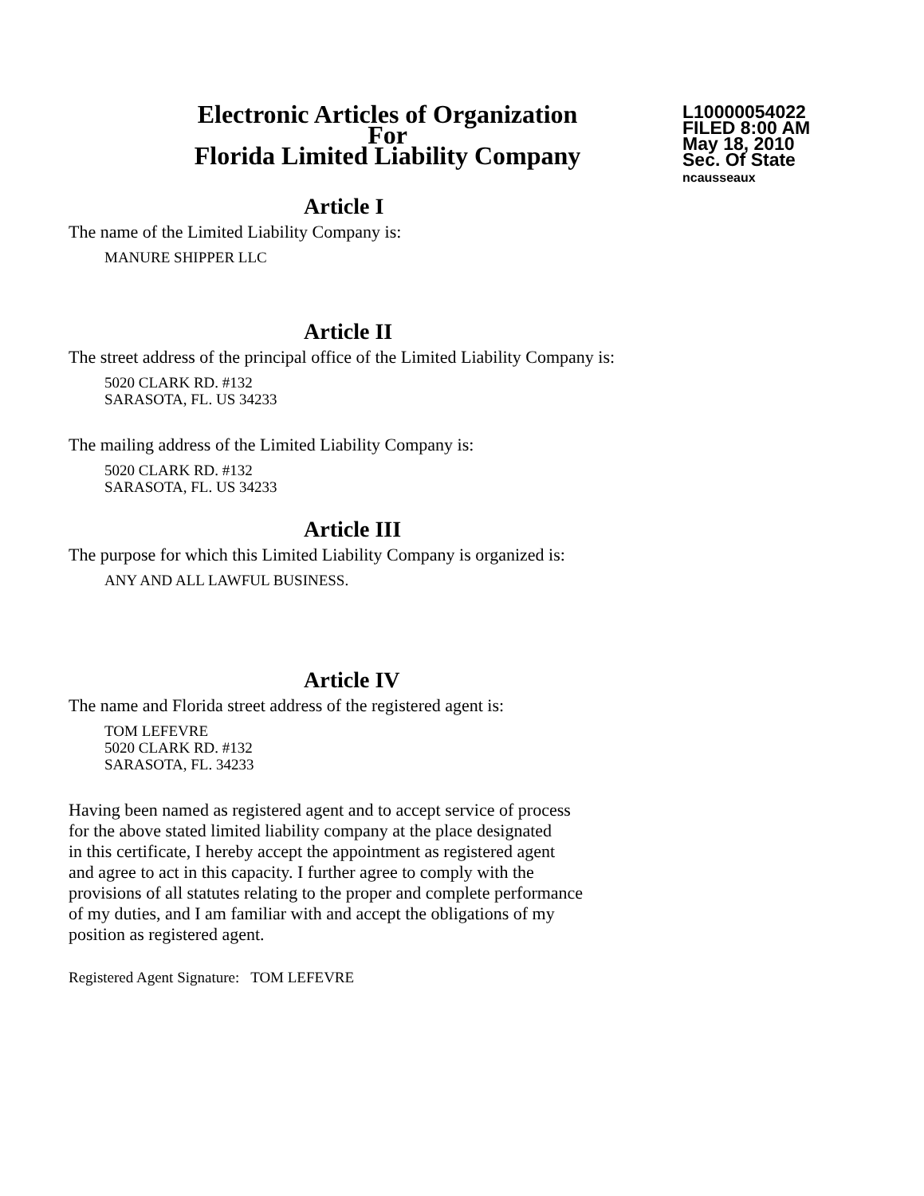Electronic Articles of Organization
For
Florida Limited Liability Company
L10000054022
FILED 8:00 AM
May 18, 2010
Sec. Of State
ncausseaux
Article I
The name of the Limited Liability Company is:
MANURE SHIPPER LLC
Article II
The street address of the principal office of the Limited Liability Company is:
5020 CLARK RD. #132
SARASOTA, FL. US 34233
The mailing address of the Limited Liability Company is:
5020 CLARK RD. #132
SARASOTA, FL. US 34233
Article III
The purpose for which this Limited Liability Company is organized is:
ANY AND ALL LAWFUL BUSINESS.
Article IV
The name and Florida street address of the registered agent is:
TOM LEFEVRE
5020 CLARK RD. #132
SARASOTA, FL. 34233
Having been named as registered agent and to accept service of process
for the above stated limited liability company at the place designated
in this certificate, I hereby accept the appointment as registered agent
and agree to act in this capacity. I further agree to comply with the
provisions of all statutes relating to the proper and complete performance
of my duties, and I am familiar with and accept the obligations of my
position as registered agent.
Registered Agent Signature: TOM LEFEVRE